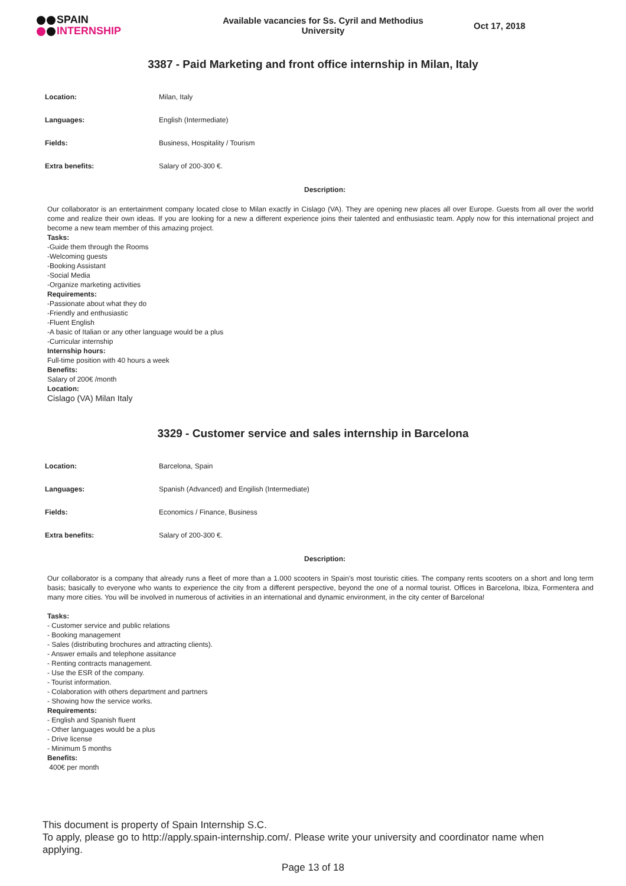SPAIN
INTERNSHIP
Available vacancies for Ss. Cyril and Methodius University
Oct 17, 2018
3387 - Paid Marketing and front office internship in Milan, Italy
| Location: | Milan, Italy |
| Languages: | English (Intermediate) |
| Fields: | Business, Hospitality / Tourism |
| Extra benefits: | Salary of 200-300 €. |
Description:
Our collaborator is an entertainment company located close to Milan exactly in Cislago (VA). They are opening new places all over Europe. Guests from all over the world come and realize their own ideas. If you are looking for a new a different experience joins their talented and enthusiastic team. Apply now for this international project and become a new team member of this amazing project.
Tasks:
-Guide them through the Rooms
-Welcoming guests
-Booking Assistant
-Social Media
-Organize marketing activities
Requirements:
-Passionate about what they do
-Friendly and enthusiastic
-Fluent English
-A basic of Italian or any other language would be a plus
-Curricular internship
Internship hours:
Full-time position with 40 hours a week
Benefits:
Salary of 200€ /month
Location:
Cislago (VA) Milan Italy
3329 - Customer service and sales internship in Barcelona
| Location: | Barcelona, Spain |
| Languages: | Spanish (Advanced) and Engilish (Intermediate) |
| Fields: | Economics / Finance, Business |
| Extra benefits: | Salary of 200-300 €. |
Description:
Our collaborator is a company that already runs a fleet of more than a 1.000 scooters in Spain’s most touristic cities. The company rents scooters on a short and long term basis; basically to everyone who wants to experience the city from a different perspective, beyond the one of a normal tourist. Offices in Barcelona, Ibiza, Formentera and many more cities. You will be involved in numerous of activities in an international and dynamic environment, in the city center of Barcelona!
Tasks:
- Customer service and public relations
- Booking management
- Sales (distributing brochures and attracting clients).
- Answer emails and telephone assitance
- Renting contracts management.
- Use the ESR of the company.
- Tourist information.
- Colaboration with others department and partners
- Showing how the service works.
Requirements:
- English and Spanish fluent
- Other languages would be a plus
- Drive license
- Minimum 5 months
Benefits:
400€ per month
This document is property of Spain Internship S.C.
To apply, please go to http://apply.spain-internship.com/. Please write your university and coordinator name when applying.
Page 13 of 18